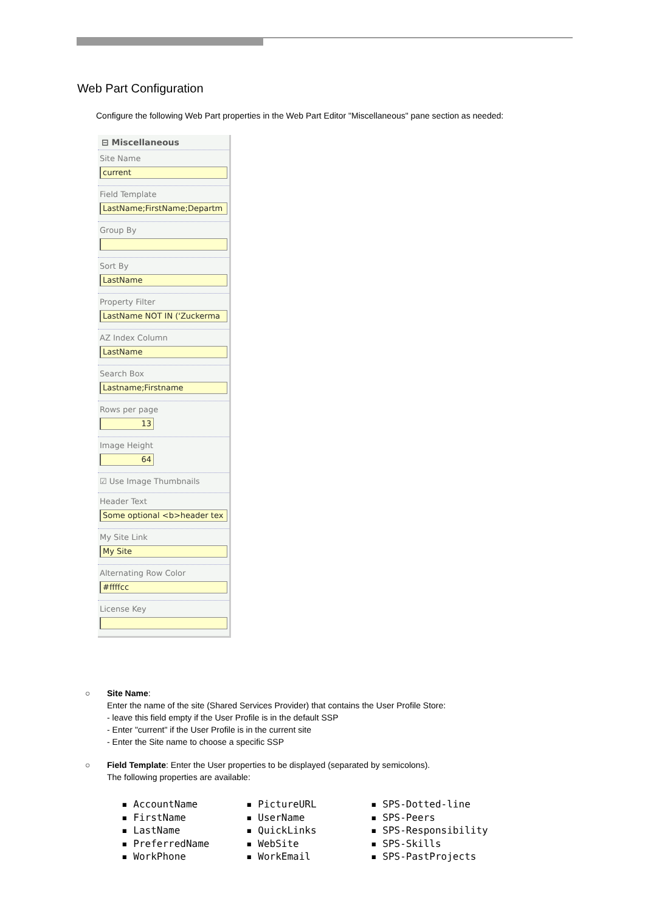Web Part Configuration
Configure the following Web Part properties in the Web Part Editor "Miscellaneous" pane section as needed:
⊟ Miscellaneous
Site Name
current
Field Template
LastName;FirstName;Departm
Group By
Sort By
LastName
Property Filter
LastName NOT IN ('Zuckerma
AZ Index Column
LastName
Search Box
Lastname;Firstname
Rows per page
13
Image Height
64
☑ Use Image Thumbnails
Header Text
Some optional <b>header tex
My Site Link
My Site
Alternating Row Color
#ffffcc
License Key
○ Site Name:
Enter the name of the site (Shared Services Provider) that contains the User Profile Store:
- leave this field empty if the User Profile is in the default SSP
- Enter "current" if the User Profile is in the current site
- Enter the Site name to choose a specific SSP
○ Field Template: Enter the User properties to be displayed (separated by semicolons).
The following properties are available:
▪ AccountName
▪ PictureURL
▪ SPS-Dotted-line
▪ FirstName
▪ UserName
▪ SPS-Peers
▪ LastName
▪ QuickLinks
▪ SPS-Responsibility
▪ PreferredName
▪ WebSite
▪ SPS-Skills
▪ WorkPhone
▪ WorkEmail
▪ SPS-PastProjects